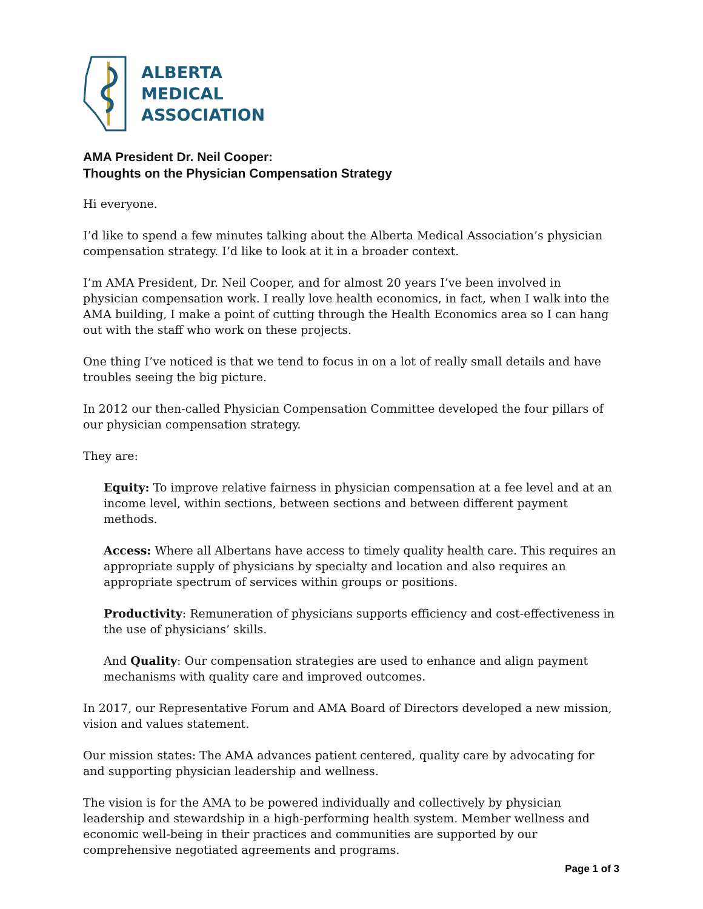ALBERTA
MEDICAL
ASSOCIATION
AMA President Dr. Neil Cooper:
Thoughts on the Physician Compensation Strategy
Hi everyone.
I’d like to spend a few minutes talking about the Alberta Medical Association’s physician compensation strategy. I’d like to look at it in a broader context.
I’m AMA President, Dr. Neil Cooper, and for almost 20 years I’ve been involved in physician compensation work. I really love health economics, in fact, when I walk into the AMA building, I make a point of cutting through the Health Economics area so I can hang out with the staff who work on these projects.
One thing I’ve noticed is that we tend to focus in on a lot of really small details and have troubles seeing the big picture.
In 2012 our then-called Physician Compensation Committee developed the four pillars of our physician compensation strategy.
They are:
Equity: To improve relative fairness in physician compensation at a fee level and at an income level, within sections, between sections and between different payment methods.
Access: Where all Albertans have access to timely quality health care. This requires an appropriate supply of physicians by specialty and location and also requires an appropriate spectrum of services within groups or positions.
Productivity: Remuneration of physicians supports efficiency and cost-effectiveness in the use of physicians’ skills.
And Quality: Our compensation strategies are used to enhance and align payment mechanisms with quality care and improved outcomes.
In 2017, our Representative Forum and AMA Board of Directors developed a new mission, vision and values statement.
Our mission states: The AMA advances patient centered, quality care by advocating for and supporting physician leadership and wellness.
The vision is for the AMA to be powered individually and collectively by physician leadership and stewardship in a high-performing health system. Member wellness and economic well-being in their practices and communities are supported by our comprehensive negotiated agreements and programs.
Page 1 of 3